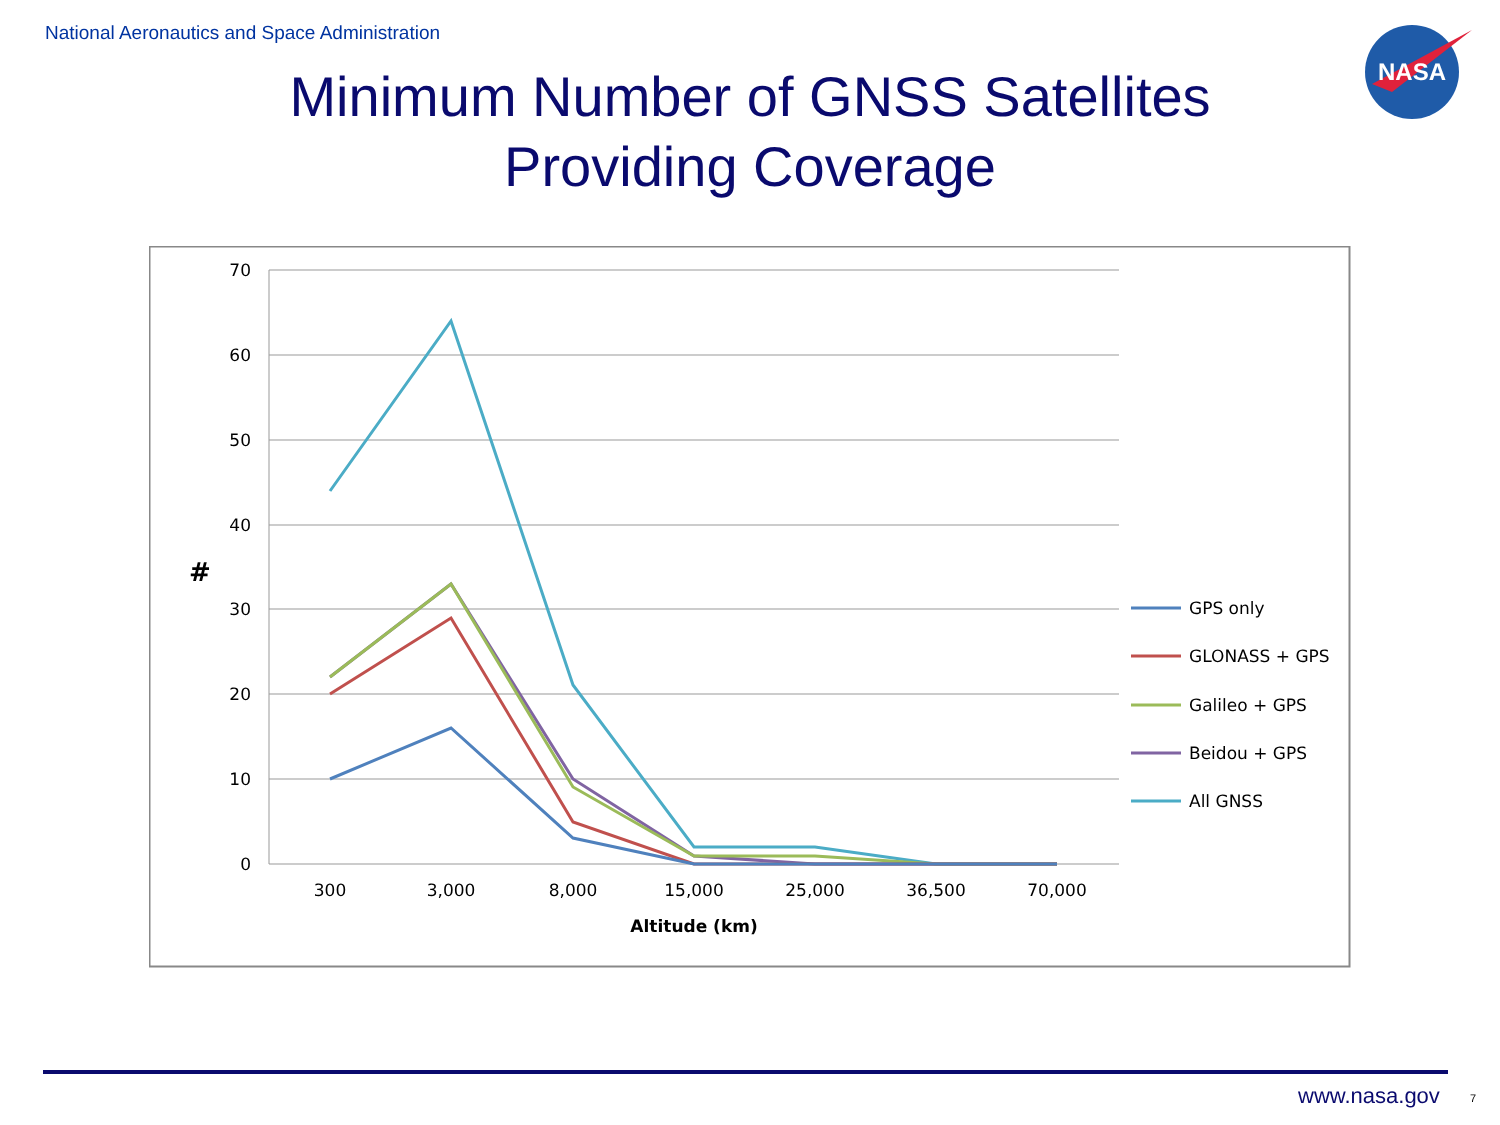National Aeronautics and Space Administration
Minimum Number of GNSS Satellites
Providing Coverage
NASA
70
60
50
40
30
20
10
0
#
300
3,000
8,000
15,000
25,000
36,500
70,000
Altitude (km)
GPS only
GLONASS + GPS
Galileo + GPS
Beidou + GPS
All GNSS
www.nasa.gov 7